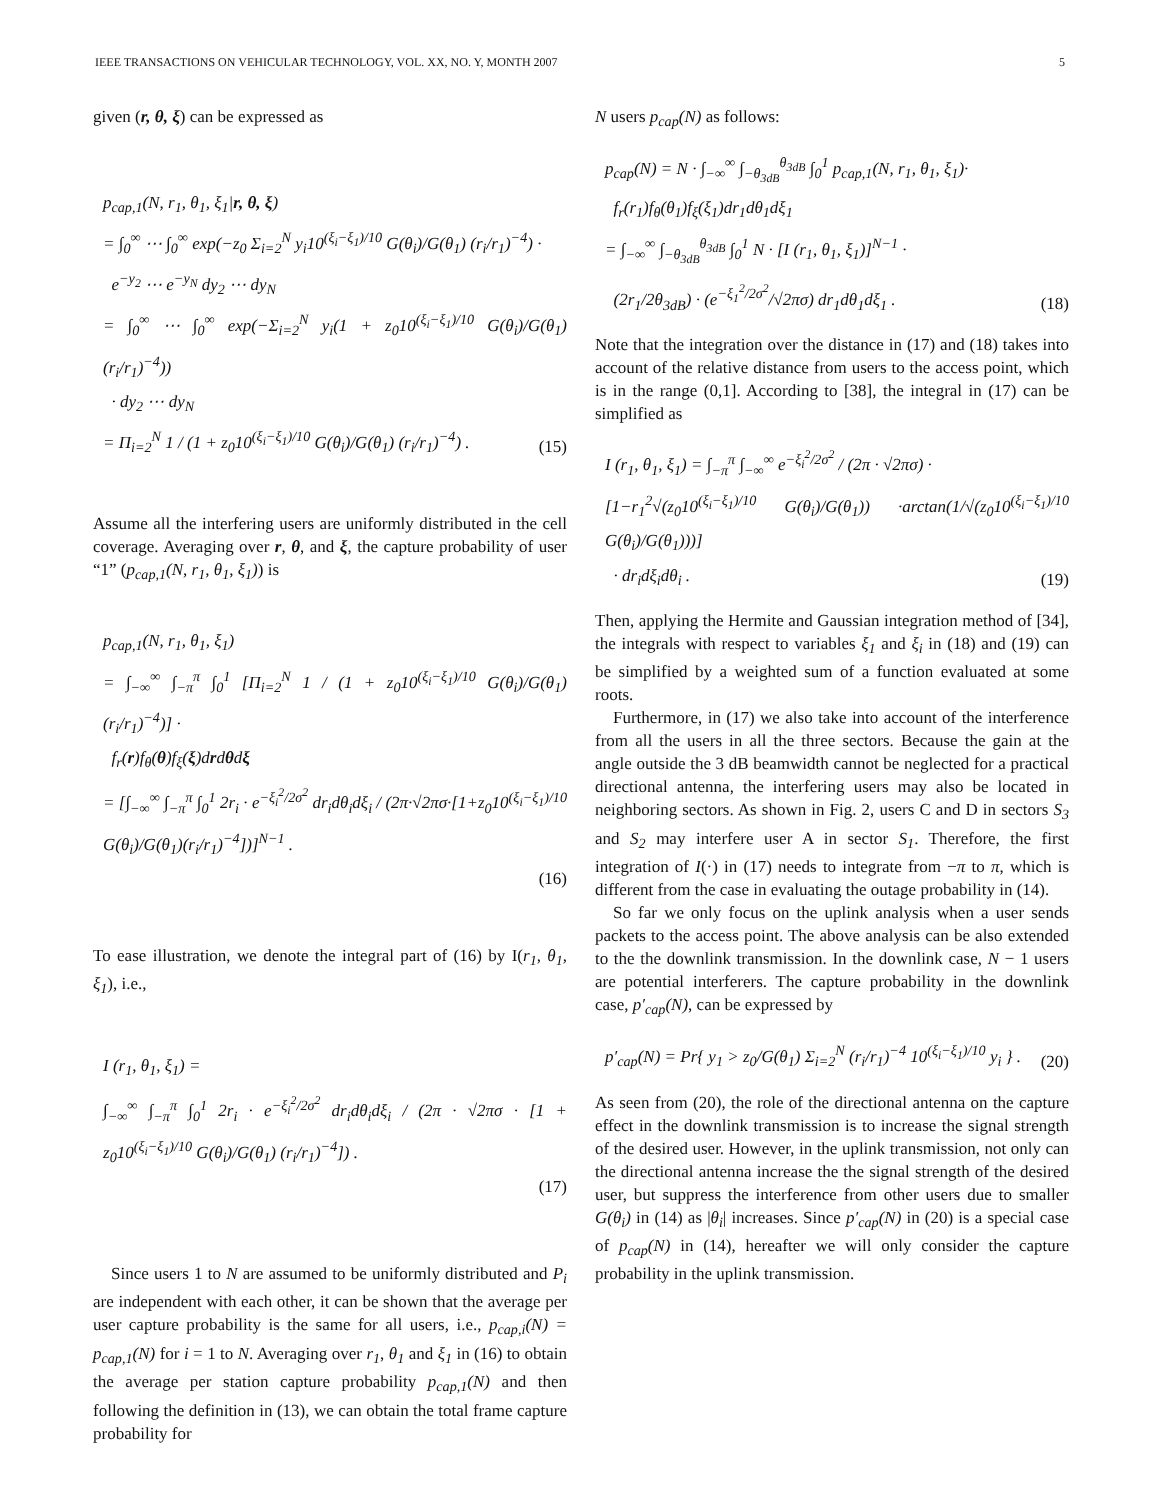IEEE TRANSACTIONS ON VEHICULAR TECHNOLOGY, VOL. XX, NO. Y, MONTH 2007 5
given (r, θ, ξ) can be expressed as
p<sub>cap,1</sub>(N, r<sub>1</sub>, θ<sub>1</sub>, ξ<sub>1</sub>|r, θ, ξ)
= ∫<sub>0</sub><sup>∞</sup> ⋯ ∫<sub>0</sub><sup>∞</sup> exp(−z<sub>0</sub> Σ<sub>i=2</sub><sup>N</sup> y<sub>i</sub>10<sup>(ξ<sub>i</sub>−ξ<sub>1</sub>)/10</sup> G(θ<sub>i</sub>)/G(θ<sub>1</sub>) (r<sub>i</sub>/r<sub>1</sub>)<sup>−4</sup>) ·
e<sup>−y<sub>2</sub></sup> ⋯ e<sup>−y<sub>N</sub></sup> dy<sub>2</sub> ⋯ dy<sub>N</sub>
= ∫<sub>0</sub><sup>∞</sup> ⋯ ∫<sub>0</sub><sup>∞</sup> exp(−Σ<sub>i=2</sub><sup>N</sup> y<sub>i</sub>(1 + z<sub>0</sub>10<sup>(ξ<sub>i</sub>−ξ<sub>1</sub>)/10</sup> G(θ<sub>i</sub>)/G(θ<sub>1</sub>) (r<sub>i</sub>/r<sub>1</sub>)<sup>−4</sup>))
· dy<sub>2</sub> ⋯ dy<sub>N</sub>
= Π<sub>i=2</sub><sup>N</sup> 1 / (1 + z<sub>0</sub>10<sup>(ξ<sub>i</sub>−ξ<sub>1</sub>)/10</sup> G(θ<sub>i</sub>)/G(θ<sub>1</sub>) (r<sub>i</sub>/r<sub>1</sub>)<sup>−4</sup>) .
(15)
Assume all the interfering users are uniformly distributed in the cell coverage. Averaging over r, θ, and ξ, the capture probability of user “1” (p<sub>cap,1</sub>(N, r<sub>1</sub>, θ<sub>1</sub>, ξ<sub>1</sub>)) is
p<sub>cap,1</sub>(N, r<sub>1</sub>, θ<sub>1</sub>, ξ<sub>1</sub>)
= ∫<sub>−∞</sub><sup>∞</sup> ∫<sub>−π</sub><sup>π</sup> ∫<sub>0</sub><sup>1</sup> [Π<sub>i=2</sub><sup>N</sup> 1 / (1 + z<sub>0</sub>10<sup>(ξ<sub>i</sub>−ξ<sub>1</sub>)/10</sup> G(θ<sub>i</sub>)/G(θ<sub>1</sub>) (r<sub>i</sub>/r<sub>1</sub>)<sup>−4</sup>)] ·
f<sub>r</sub>(r)f<sub>θ</sub>(θ)f<sub>ξ</sub>(ξ)drdθdξ
= [∫<sub>−∞</sub><sup>∞</sup> ∫<sub>−π</sub><sup>π</sup> ∫<sub>0</sub><sup>1</sup> 2r<sub>i</sub> · e<sup>−ξ<sub>i</sub><sup>2</sup>/2σ<sup>2</sup></sup> dr<sub>i</sub>dθ<sub>i</sub>dξ<sub>i</sub> / (2π·√2πσ·[1+z<sub>0</sub>10<sup>(ξ<sub>i</sub>−ξ<sub>1</sub>)/10</sup> G(θ<sub>i</sub>)/G(θ<sub>1</sub>)(r<sub>i</sub>/r<sub>1</sub>)<sup>−4</sup>])]<sup>N−1</sup> .
(16)
To ease illustration, we denote the integral part of (16) by I(r<sub>1</sub>, θ<sub>1</sub>, ξ<sub>1</sub>), i.e.,
I (r<sub>1</sub>, θ<sub>1</sub>, ξ<sub>1</sub>) =
∫<sub>−∞</sub><sup>∞</sup> ∫<sub>−π</sub><sup>π</sup> ∫<sub>0</sub><sup>1</sup> 2r<sub>i</sub> · e<sup>−ξ<sub>i</sub><sup>2</sup>/2σ<sup>2</sup></sup> dr<sub>i</sub>dθ<sub>i</sub>dξ<sub>i</sub> / (2π · √2πσ · [1 + z<sub>0</sub>10<sup>(ξ<sub>i</sub>−ξ<sub>1</sub>)/10</sup> G(θ<sub>i</sub>)/G(θ<sub>1</sub>) (r<sub>i</sub>/r<sub>1</sub>)<sup>−4</sup>]) .
(17)
Since users 1 to N are assumed to be uniformly distributed and P<sub>i</sub> are independent with each other, it can be shown that the average per user capture probability is the same for all users, i.e., p<sub>cap,i</sub>(N) = p<sub>cap,1</sub>(N) for i = 1 to N. Averaging over r<sub>1</sub>, θ<sub>1</sub> and ξ<sub>1</sub> in (16) to obtain the average per station capture probability p<sub>cap,1</sub>(N) and then following the definition in (13), we can obtain the total frame capture probability for
N users p<sub>cap</sub>(N) as follows:
p<sub>cap</sub>(N) = N · ∫<sub>−∞</sub><sup>∞</sup> ∫<sub>−θ<sub>3dB</sub></sub><sup>θ<sub>3dB</sub></sup> ∫<sub>0</sub><sup>1</sup> p<sub>cap,1</sub>(N, r<sub>1</sub>, θ<sub>1</sub>, ξ<sub>1</sub>)·
f<sub>r</sub>(r<sub>1</sub>)f<sub>θ</sub>(θ<sub>1</sub>)f<sub>ξ</sub>(ξ<sub>1</sub>)dr<sub>1</sub>dθ<sub>1</sub>dξ<sub>1</sub>
= ∫<sub>−∞</sub><sup>∞</sup> ∫<sub>−θ<sub>3dB</sub></sub><sup>θ<sub>3dB</sub></sup> ∫<sub>0</sub><sup>1</sup> N · [I (r<sub>1</sub>, θ<sub>1</sub>, ξ<sub>1</sub>)]<sup>N−1</sup> ·
(2r<sub>1</sub>/2θ<sub>3dB</sub>) · (e<sup>−ξ<sub>1</sub><sup>2</sup>/2σ<sup>2</sup></sup>/√2πσ) dr<sub>1</sub>dθ<sub>1</sub>dξ<sub>1</sub> .
(18)
Note that the integration over the distance in (17) and (18) takes into account of the relative distance from users to the access point, which is in the range (0,1]. According to [38], the integral in (17) can be simplified as
I (r<sub>1</sub>, θ<sub>1</sub>, ξ<sub>1</sub>) = ∫<sub>−π</sub><sup>π</sup> ∫<sub>−∞</sub><sup>∞</sup> e<sup>−ξ<sub>i</sub><sup>2</sup>/2σ<sup>2</sup></sup> / (2π · √2πσ) ·
[1−r<sub>1</sub><sup>2</sup>√(z<sub>0</sub>10<sup>(ξ<sub>i</sub>−ξ<sub>1</sub>)/10</sup> G(θ<sub>i</sub>)/G(θ<sub>1</sub>)) ·arctan(1/√(z<sub>0</sub>10<sup>(ξ<sub>i</sub>−ξ<sub>1</sub>)/10</sup> G(θ<sub>i</sub>)/G(θ<sub>1</sub>)))]
· dr<sub>i</sub>dξ<sub>i</sub>dθ<sub>i</sub> .
(19)
Then, applying the Hermite and Gaussian integration method of [34], the integrals with respect to variables ξ<sub>1</sub> and ξ<sub>i</sub> in (18) and (19) can be simplified by a weighted sum of a function evaluated at some roots.
Furthermore, in (17) we also take into account of the interference from all the users in all the three sectors. Because the gain at the angle outside the 3 dB beamwidth cannot be neglected for a practical directional antenna, the interfering users may also be located in neighboring sectors. As shown in Fig. 2, users C and D in sectors S<sub>3</sub> and S<sub>2</sub> may interfere user A in sector S<sub>1</sub>. Therefore, the first integration of I(·) in (17) needs to integrate from −π to π, which is different from the case in evaluating the outage probability in (14).
So far we only focus on the uplink analysis when a user sends packets to the access point. The above analysis can be also extended to the the downlink transmission. In the downlink case, N − 1 users are potential interferers. The capture probability in the downlink case, p′<sub>cap</sub>(N), can be expressed by
p′<sub>cap</sub>(N) = Pr{ y<sub>1</sub> > z<sub>0</sub>/G(θ<sub>1</sub>) Σ<sub>i=2</sub><sup>N</sup> (r<sub>i</sub>/r<sub>1</sub>)<sup>−4</sup> 10<sup>(ξ<sub>i</sub>−ξ<sub>1</sub>)/10</sup> y<sub>i</sub> } .
(20)
As seen from (20), the role of the directional antenna on the capture effect in the downlink transmission is to increase the signal strength of the desired user. However, in the uplink transmission, not only can the directional antenna increase the the signal strength of the desired user, but suppress the interference from other users due to smaller G(θ<sub>i</sub>) in (14) as |θ<sub>i</sub>| increases. Since p′<sub>cap</sub>(N) in (20) is a special case of p<sub>cap</sub>(N) in (14), hereafter we will only consider the capture probability in the uplink transmission.